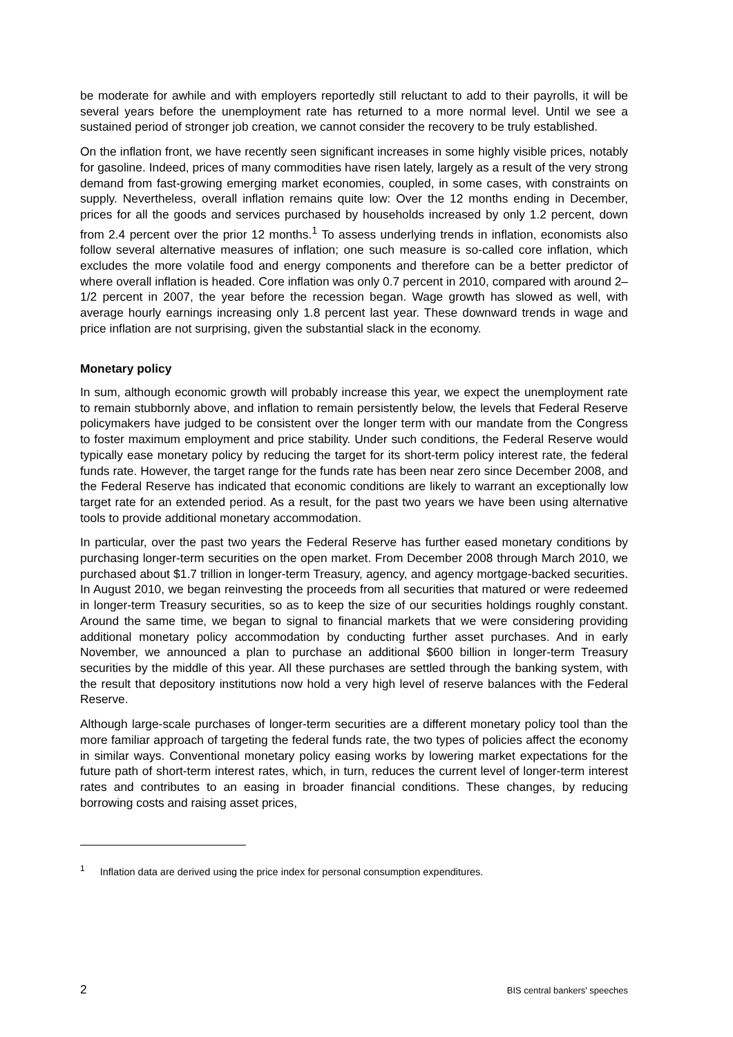be moderate for awhile and with employers reportedly still reluctant to add to their payrolls, it will be several years before the unemployment rate has returned to a more normal level. Until we see a sustained period of stronger job creation, we cannot consider the recovery to be truly established.
On the inflation front, we have recently seen significant increases in some highly visible prices, notably for gasoline. Indeed, prices of many commodities have risen lately, largely as a result of the very strong demand from fast-growing emerging market economies, coupled, in some cases, with constraints on supply. Nevertheless, overall inflation remains quite low: Over the 12 months ending in December, prices for all the goods and services purchased by households increased by only 1.2 percent, down from 2.4 percent over the prior 12 months.<sup>1</sup> To assess underlying trends in inflation, economists also follow several alternative measures of inflation; one such measure is so-called core inflation, which excludes the more volatile food and energy components and therefore can be a better predictor of where overall inflation is headed. Core inflation was only 0.7 percent in 2010, compared with around 2–1/2 percent in 2007, the year before the recession began. Wage growth has slowed as well, with average hourly earnings increasing only 1.8 percent last year. These downward trends in wage and price inflation are not surprising, given the substantial slack in the economy.
Monetary policy
In sum, although economic growth will probably increase this year, we expect the unemployment rate to remain stubbornly above, and inflation to remain persistently below, the levels that Federal Reserve policymakers have judged to be consistent over the longer term with our mandate from the Congress to foster maximum employment and price stability. Under such conditions, the Federal Reserve would typically ease monetary policy by reducing the target for its short-term policy interest rate, the federal funds rate. However, the target range for the funds rate has been near zero since December 2008, and the Federal Reserve has indicated that economic conditions are likely to warrant an exceptionally low target rate for an extended period. As a result, for the past two years we have been using alternative tools to provide additional monetary accommodation.
In particular, over the past two years the Federal Reserve has further eased monetary conditions by purchasing longer-term securities on the open market. From December 2008 through March 2010, we purchased about $1.7 trillion in longer-term Treasury, agency, and agency mortgage-backed securities. In August 2010, we began reinvesting the proceeds from all securities that matured or were redeemed in longer-term Treasury securities, so as to keep the size of our securities holdings roughly constant. Around the same time, we began to signal to financial markets that we were considering providing additional monetary policy accommodation by conducting further asset purchases. And in early November, we announced a plan to purchase an additional $600 billion in longer-term Treasury securities by the middle of this year. All these purchases are settled through the banking system, with the result that depository institutions now hold a very high level of reserve balances with the Federal Reserve.
Although large-scale purchases of longer-term securities are a different monetary policy tool than the more familiar approach of targeting the federal funds rate, the two types of policies affect the economy in similar ways. Conventional monetary policy easing works by lowering market expectations for the future path of short-term interest rates, which, in turn, reduces the current level of longer-term interest rates and contributes to an easing in broader financial conditions. These changes, by reducing borrowing costs and raising asset prices,
<sup>1</sup> Inflation data are derived using the price index for personal consumption expenditures.
2 BIS central bankers' speeches